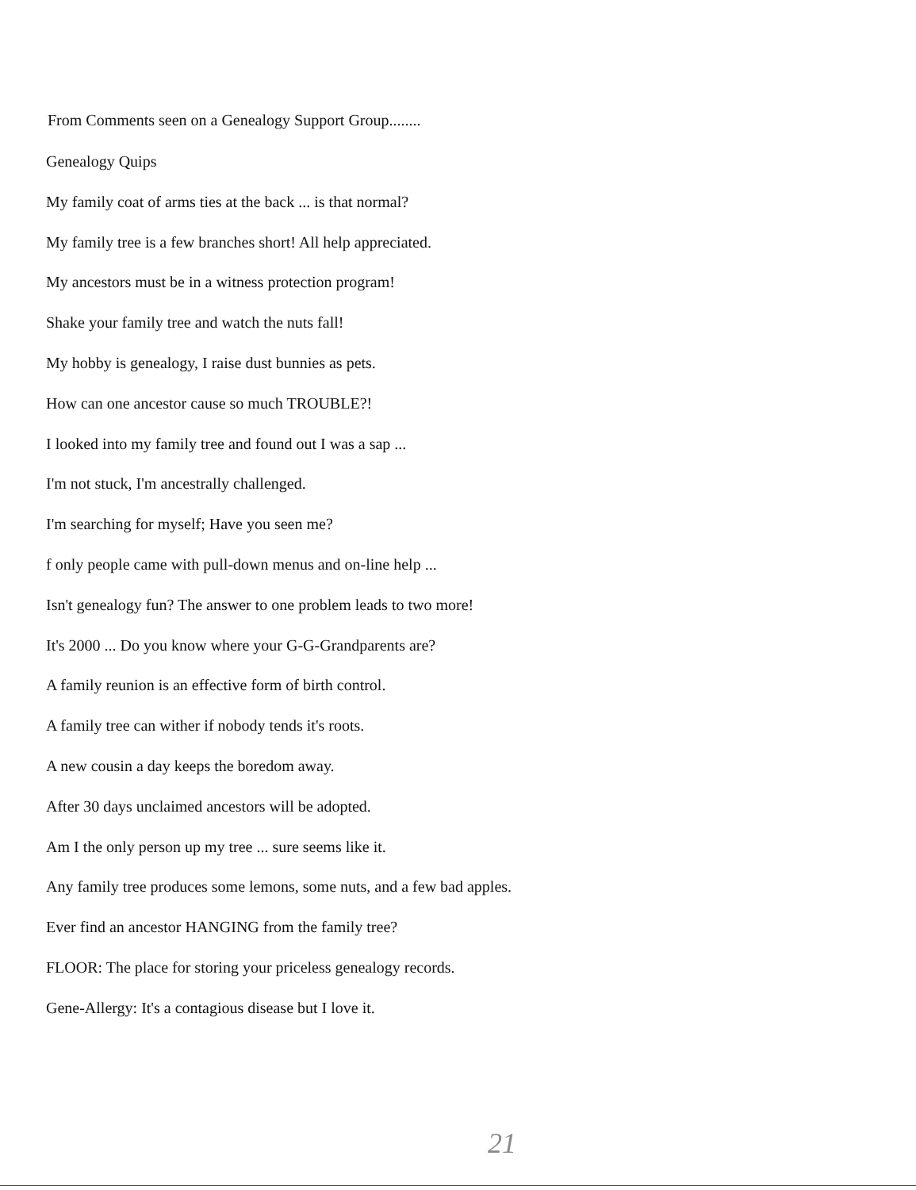From Comments seen on a Genealogy Support Group........
Genealogy Quips
My family coat of arms ties at the back ... is that normal?
My family tree is a few branches short! All help appreciated.
My ancestors must be in a witness protection program!
Shake your family tree and watch the nuts fall!
My hobby is genealogy, I raise dust bunnies as pets.
How can one ancestor cause so much TROUBLE?!
I looked into my family tree and found out I was a sap ...
I'm not stuck, I'm ancestrally challenged.
I'm searching for myself; Have you seen me?
f only people came with pull-down menus and on-line help ...
Isn't genealogy fun? The answer to one problem leads to two more!
It's 2000 ... Do you know where your G-G-Grandparents are?
A family reunion is an effective form of birth control.
A family tree can wither if nobody tends it's roots.
A new cousin a day keeps the boredom away.
After 30 days unclaimed ancestors will be adopted.
Am I the only person up my tree ... sure seems like it.
Any family tree produces some lemons, some nuts, and a few bad apples.
Ever find an ancestor HANGING from the family tree?
FLOOR: The place for storing your priceless genealogy records.
Gene-Allergy: It's a contagious disease but I love it.
21